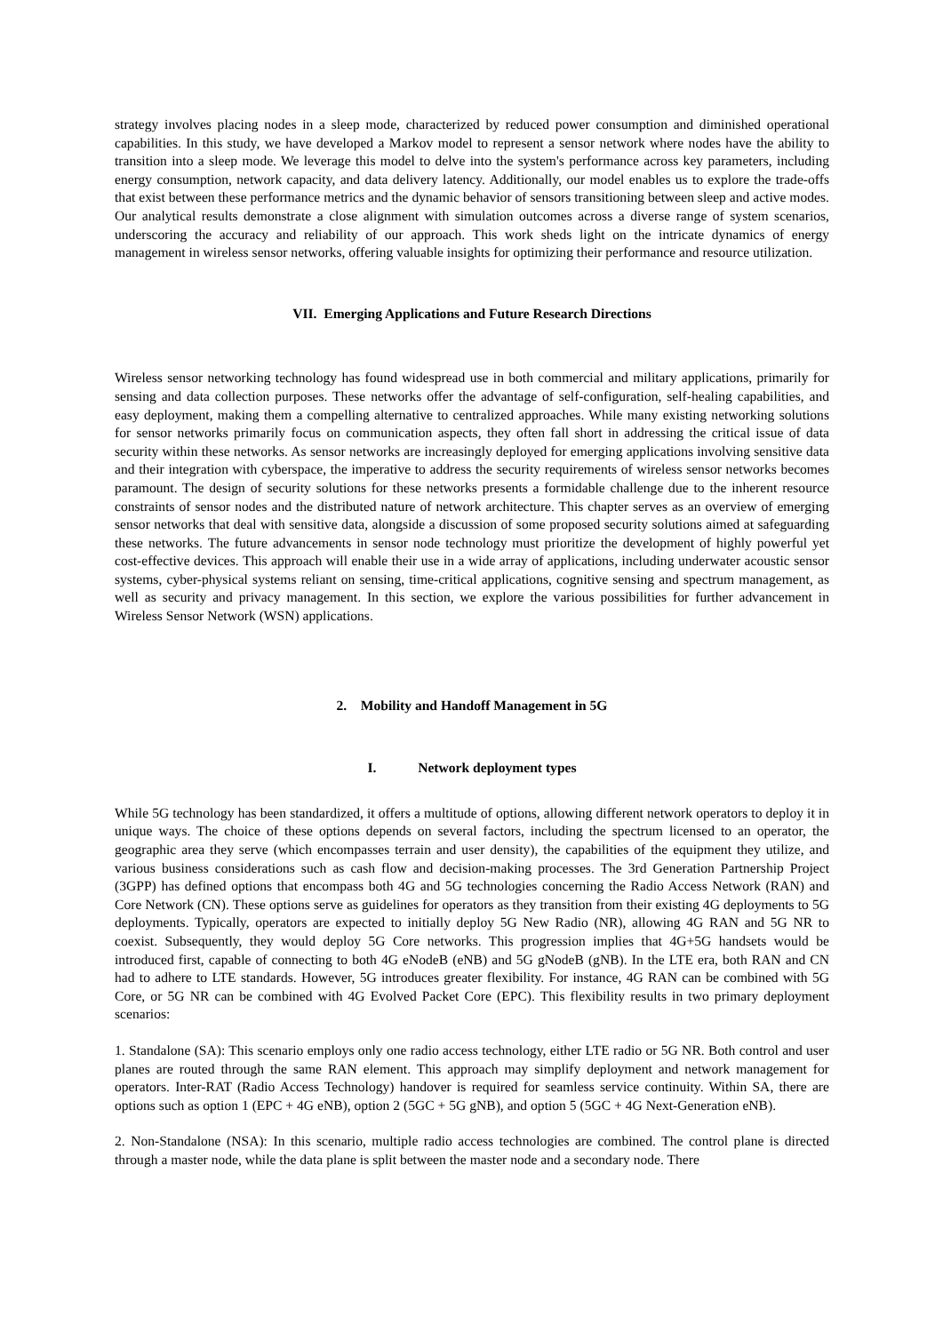strategy involves placing nodes in a sleep mode, characterized by reduced power consumption and diminished operational capabilities. In this study, we have developed a Markov model to represent a sensor network where nodes have the ability to transition into a sleep mode. We leverage this model to delve into the system's performance across key parameters, including energy consumption, network capacity, and data delivery latency. Additionally, our model enables us to explore the trade-offs that exist between these performance metrics and the dynamic behavior of sensors transitioning between sleep and active modes. Our analytical results demonstrate a close alignment with simulation outcomes across a diverse range of system scenarios, underscoring the accuracy and reliability of our approach. This work sheds light on the intricate dynamics of energy management in wireless sensor networks, offering valuable insights for optimizing their performance and resource utilization.
VII. Emerging Applications and Future Research Directions
Wireless sensor networking technology has found widespread use in both commercial and military applications, primarily for sensing and data collection purposes. These networks offer the advantage of self-configuration, self-healing capabilities, and easy deployment, making them a compelling alternative to centralized approaches. While many existing networking solutions for sensor networks primarily focus on communication aspects, they often fall short in addressing the critical issue of data security within these networks. As sensor networks are increasingly deployed for emerging applications involving sensitive data and their integration with cyberspace, the imperative to address the security requirements of wireless sensor networks becomes paramount. The design of security solutions for these networks presents a formidable challenge due to the inherent resource constraints of sensor nodes and the distributed nature of network architecture. This chapter serves as an overview of emerging sensor networks that deal with sensitive data, alongside a discussion of some proposed security solutions aimed at safeguarding these networks. The future advancements in sensor node technology must prioritize the development of highly powerful yet cost-effective devices. This approach will enable their use in a wide array of applications, including underwater acoustic sensor systems, cyber-physical systems reliant on sensing, time-critical applications, cognitive sensing and spectrum management, as well as security and privacy management. In this section, we explore the various possibilities for further advancement in Wireless Sensor Network (WSN) applications.
2. Mobility and Handoff Management in 5G
I. Network deployment types
While 5G technology has been standardized, it offers a multitude of options, allowing different network operators to deploy it in unique ways. The choice of these options depends on several factors, including the spectrum licensed to an operator, the geographic area they serve (which encompasses terrain and user density), the capabilities of the equipment they utilize, and various business considerations such as cash flow and decision-making processes. The 3rd Generation Partnership Project (3GPP) has defined options that encompass both 4G and 5G technologies concerning the Radio Access Network (RAN) and Core Network (CN). These options serve as guidelines for operators as they transition from their existing 4G deployments to 5G deployments. Typically, operators are expected to initially deploy 5G New Radio (NR), allowing 4G RAN and 5G NR to coexist. Subsequently, they would deploy 5G Core networks. This progression implies that 4G+5G handsets would be introduced first, capable of connecting to both 4G eNodeB (eNB) and 5G gNodeB (gNB). In the LTE era, both RAN and CN had to adhere to LTE standards. However, 5G introduces greater flexibility. For instance, 4G RAN can be combined with 5G Core, or 5G NR can be combined with 4G Evolved Packet Core (EPC). This flexibility results in two primary deployment scenarios:
1. Standalone (SA): This scenario employs only one radio access technology, either LTE radio or 5G NR. Both control and user planes are routed through the same RAN element. This approach may simplify deployment and network management for operators. Inter-RAT (Radio Access Technology) handover is required for seamless service continuity. Within SA, there are options such as option 1 (EPC + 4G eNB), option 2 (5GC + 5G gNB), and option 5 (5GC + 4G Next-Generation eNB).
2. Non-Standalone (NSA): In this scenario, multiple radio access technologies are combined. The control plane is directed through a master node, while the data plane is split between the master node and a secondary node. There